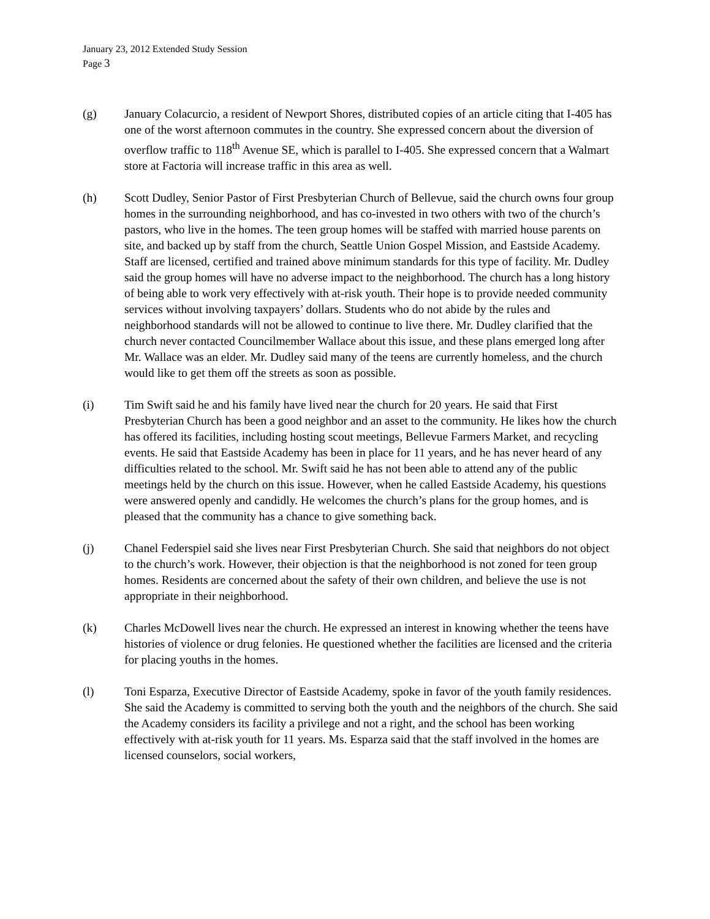January 23, 2012 Extended Study Session
Page 3
(g) January Colacurcio, a resident of Newport Shores, distributed copies of an article citing that I-405 has one of the worst afternoon commutes in the country. She expressed concern about the diversion of overflow traffic to 118<sup>th</sup> Avenue SE, which is parallel to I-405. She expressed concern that a Walmart store at Factoria will increase traffic in this area as well.
(h) Scott Dudley, Senior Pastor of First Presbyterian Church of Bellevue, said the church owns four group homes in the surrounding neighborhood, and has co-invested in two others with two of the church’s pastors, who live in the homes. The teen group homes will be staffed with married house parents on site, and backed up by staff from the church, Seattle Union Gospel Mission, and Eastside Academy. Staff are licensed, certified and trained above minimum standards for this type of facility. Mr. Dudley said the group homes will have no adverse impact to the neighborhood. The church has a long history of being able to work very effectively with at-risk youth. Their hope is to provide needed community services without involving taxpayers’ dollars. Students who do not abide by the rules and neighborhood standards will not be allowed to continue to live there. Mr. Dudley clarified that the church never contacted Councilmember Wallace about this issue, and these plans emerged long after Mr. Wallace was an elder. Mr. Dudley said many of the teens are currently homeless, and the church would like to get them off the streets as soon as possible.
(i) Tim Swift said he and his family have lived near the church for 20 years. He said that First Presbyterian Church has been a good neighbor and an asset to the community. He likes how the church has offered its facilities, including hosting scout meetings, Bellevue Farmers Market, and recycling events. He said that Eastside Academy has been in place for 11 years, and he has never heard of any difficulties related to the school. Mr. Swift said he has not been able to attend any of the public meetings held by the church on this issue. However, when he called Eastside Academy, his questions were answered openly and candidly. He welcomes the church’s plans for the group homes, and is pleased that the community has a chance to give something back.
(j) Chanel Federspiel said she lives near First Presbyterian Church. She said that neighbors do not object to the church’s work. However, their objection is that the neighborhood is not zoned for teen group homes. Residents are concerned about the safety of their own children, and believe the use is not appropriate in their neighborhood.
(k) Charles McDowell lives near the church. He expressed an interest in knowing whether the teens have histories of violence or drug felonies. He questioned whether the facilities are licensed and the criteria for placing youths in the homes.
(l) Toni Esparza, Executive Director of Eastside Academy, spoke in favor of the youth family residences. She said the Academy is committed to serving both the youth and the neighbors of the church. She said the Academy considers its facility a privilege and not a right, and the school has been working effectively with at-risk youth for 11 years. Ms. Esparza said that the staff involved in the homes are licensed counselors, social workers,